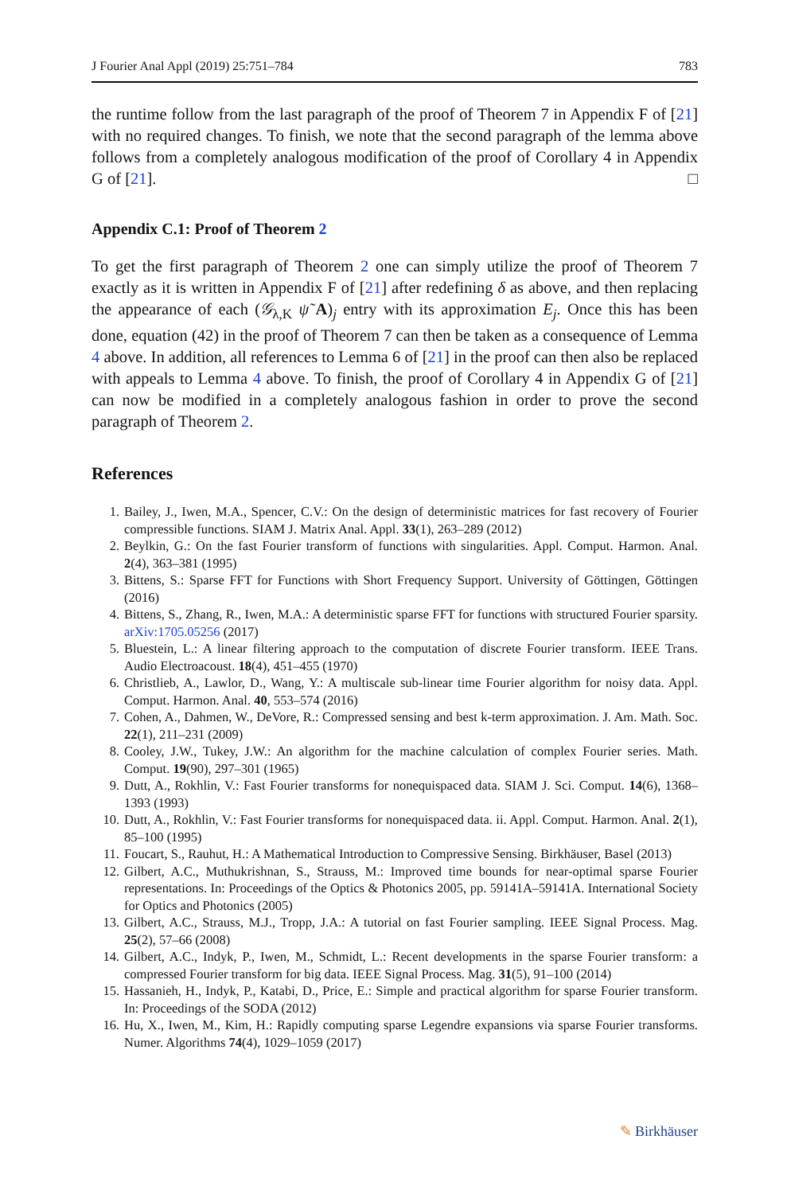J Fourier Anal Appl (2019) 25:751–784 783
the runtime follow from the last paragraph of the proof of Theorem 7 in Appendix F of [21] with no required changes. To finish, we note that the second paragraph of the lemma above follows from a completely analogous modification of the proof of Corollary 4 in Appendix G of [21]. □
Appendix C.1: Proof of Theorem 2
To get the first paragraph of Theorem 2 one can simply utilize the proof of Theorem 7 exactly as it is written in Appendix F of [21] after redefining δ as above, and then replacing the appearance of each (𝒢<sub>λ,K</sub> ψ̃ A)<sub>j</sub> entry with its approximation E<sub>j</sub>. Once this has been done, equation (42) in the proof of Theorem 7 can then be taken as a consequence of Lemma 4 above. In addition, all references to Lemma 6 of [21] in the proof can then also be replaced with appeals to Lemma 4 above. To finish, the proof of Corollary 4 in Appendix G of [21] can now be modified in a completely analogous fashion in order to prove the second paragraph of Theorem 2.
References
1. Bailey, J., Iwen, M.A., Spencer, C.V.: On the design of deterministic matrices for fast recovery of Fourier compressible functions. SIAM J. Matrix Anal. Appl. 33(1), 263–289 (2012)
2. Beylkin, G.: On the fast Fourier transform of functions with singularities. Appl. Comput. Harmon. Anal. 2(4), 363–381 (1995)
3. Bittens, S.: Sparse FFT for Functions with Short Frequency Support. University of Göttingen, Göttingen (2016)
4. Bittens, S., Zhang, R., Iwen, M.A.: A deterministic sparse FFT for functions with structured Fourier sparsity. arXiv:1705.05256 (2017)
5. Bluestein, L.: A linear filtering approach to the computation of discrete Fourier transform. IEEE Trans. Audio Electroacoust. 18(4), 451–455 (1970)
6. Christlieb, A., Lawlor, D., Wang, Y.: A multiscale sub-linear time Fourier algorithm for noisy data. Appl. Comput. Harmon. Anal. 40, 553–574 (2016)
7. Cohen, A., Dahmen, W., DeVore, R.: Compressed sensing and best k-term approximation. J. Am. Math. Soc. 22(1), 211–231 (2009)
8. Cooley, J.W., Tukey, J.W.: An algorithm for the machine calculation of complex Fourier series. Math. Comput. 19(90), 297–301 (1965)
9. Dutt, A., Rokhlin, V.: Fast Fourier transforms for nonequispaced data. SIAM J. Sci. Comput. 14(6), 1368–1393 (1993)
10. Dutt, A., Rokhlin, V.: Fast Fourier transforms for nonequispaced data. ii. Appl. Comput. Harmon. Anal. 2(1), 85–100 (1995)
11. Foucart, S., Rauhut, H.: A Mathematical Introduction to Compressive Sensing. Birkhäuser, Basel (2013)
12. Gilbert, A.C., Muthukrishnan, S., Strauss, M.: Improved time bounds for near-optimal sparse Fourier representations. In: Proceedings of the Optics & Photonics 2005, pp. 59141A–59141A. International Society for Optics and Photonics (2005)
13. Gilbert, A.C., Strauss, M.J., Tropp, J.A.: A tutorial on fast Fourier sampling. IEEE Signal Process. Mag. 25(2), 57–66 (2008)
14. Gilbert, A.C., Indyk, P., Iwen, M., Schmidt, L.: Recent developments in the sparse Fourier transform: a compressed Fourier transform for big data. IEEE Signal Process. Mag. 31(5), 91–100 (2014)
15. Hassanieh, H., Indyk, P., Katabi, D., Price, E.: Simple and practical algorithm for sparse Fourier transform. In: Proceedings of the SODA (2012)
16. Hu, X., Iwen, M., Kim, H.: Rapidly computing sparse Legendre expansions via sparse Fourier transforms. Numer. Algorithms 74(4), 1029–1059 (2017)
✎ Birkhäuser